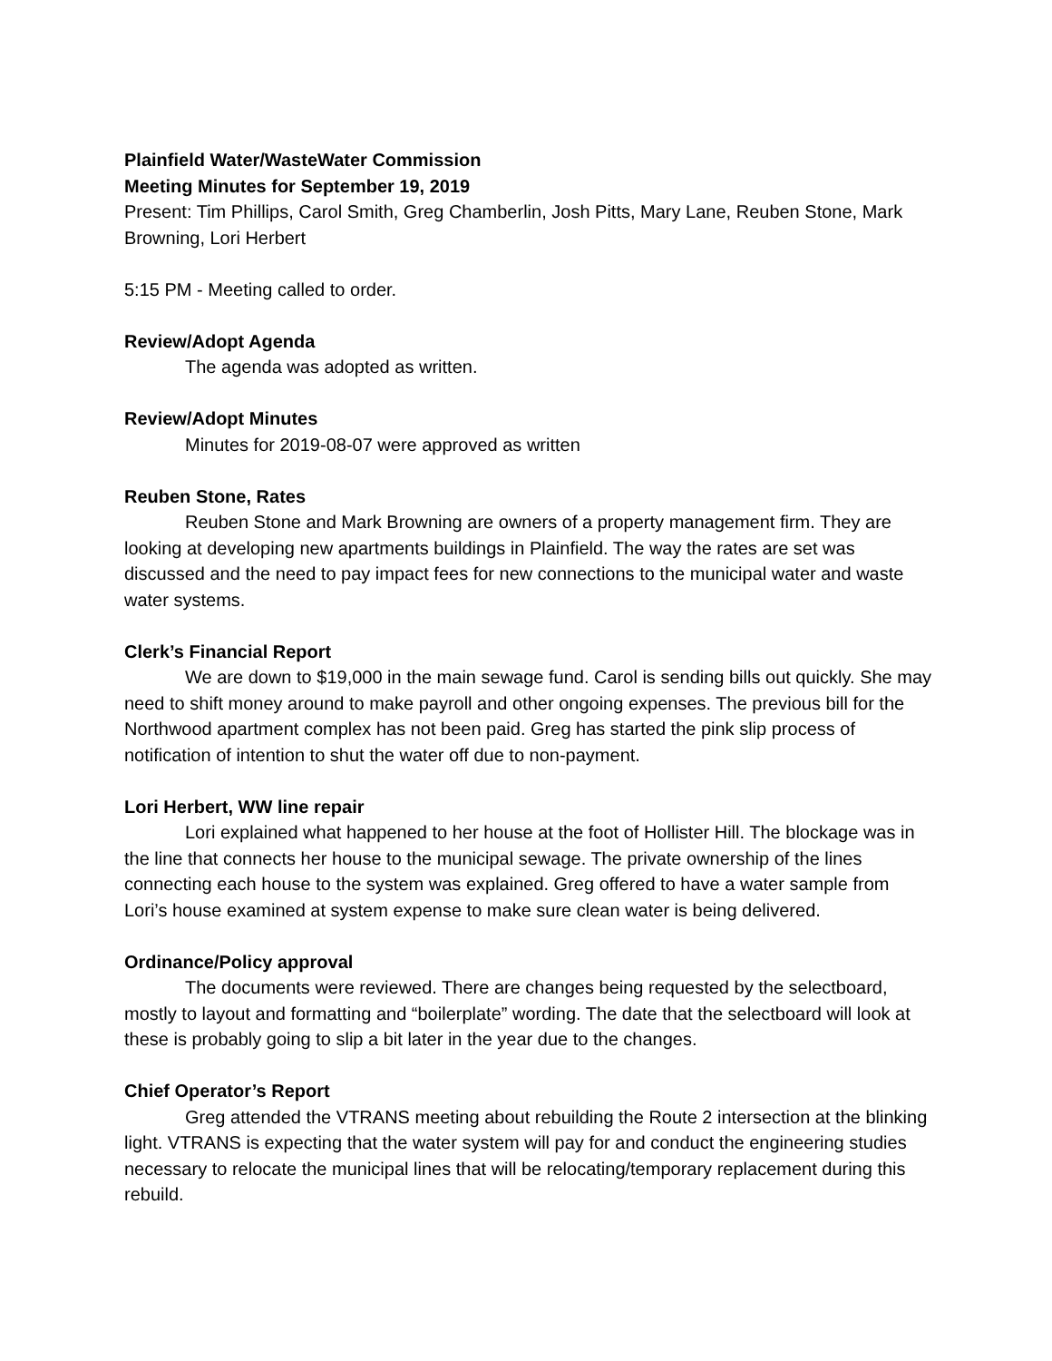Plainfield Water/WasteWater Commission
Meeting Minutes for September 19, 2019
Present: Tim Phillips, Carol Smith, Greg Chamberlin, Josh Pitts, Mary Lane, Reuben Stone, Mark Browning, Lori Herbert
5:15 PM - Meeting called to order.
Review/Adopt Agenda
The agenda was adopted as written.
Review/Adopt Minutes
Minutes for 2019-08-07 were approved as written
Reuben Stone, Rates
Reuben Stone and Mark Browning are owners of a property management firm. They are looking at developing new apartments buildings in Plainfield. The way the rates are set was discussed and the need to pay impact fees for new connections to the municipal water and waste water systems.
Clerk’s Financial Report
We are down to $19,000 in the main sewage fund. Carol is sending bills out quickly. She may need to shift money around to make payroll and other ongoing expenses. The previous bill for the Northwood apartment complex has not been paid. Greg has started the pink slip process of notification of intention to shut the water off due to non-payment.
Lori Herbert, WW line repair
Lori explained what happened to her house at the foot of Hollister Hill. The blockage was in the line that connects her house to the municipal sewage. The private ownership of the lines connecting each house to the system was explained. Greg offered to have a water sample from Lori’s house examined at system expense to make sure clean water is being delivered.
Ordinance/Policy approval
The documents were reviewed. There are changes being requested by the selectboard, mostly to layout and formatting and “boilerplate” wording. The date that the selectboard will look at these is probably going to slip a bit later in the year due to the changes.
Chief Operator’s Report
Greg attended the VTRANS meeting about rebuilding the Route 2 intersection at the blinking light. VTRANS is expecting that the water system will pay for and conduct the engineering studies necessary to relocate the municipal lines that will be relocating/temporary replacement during this rebuild.